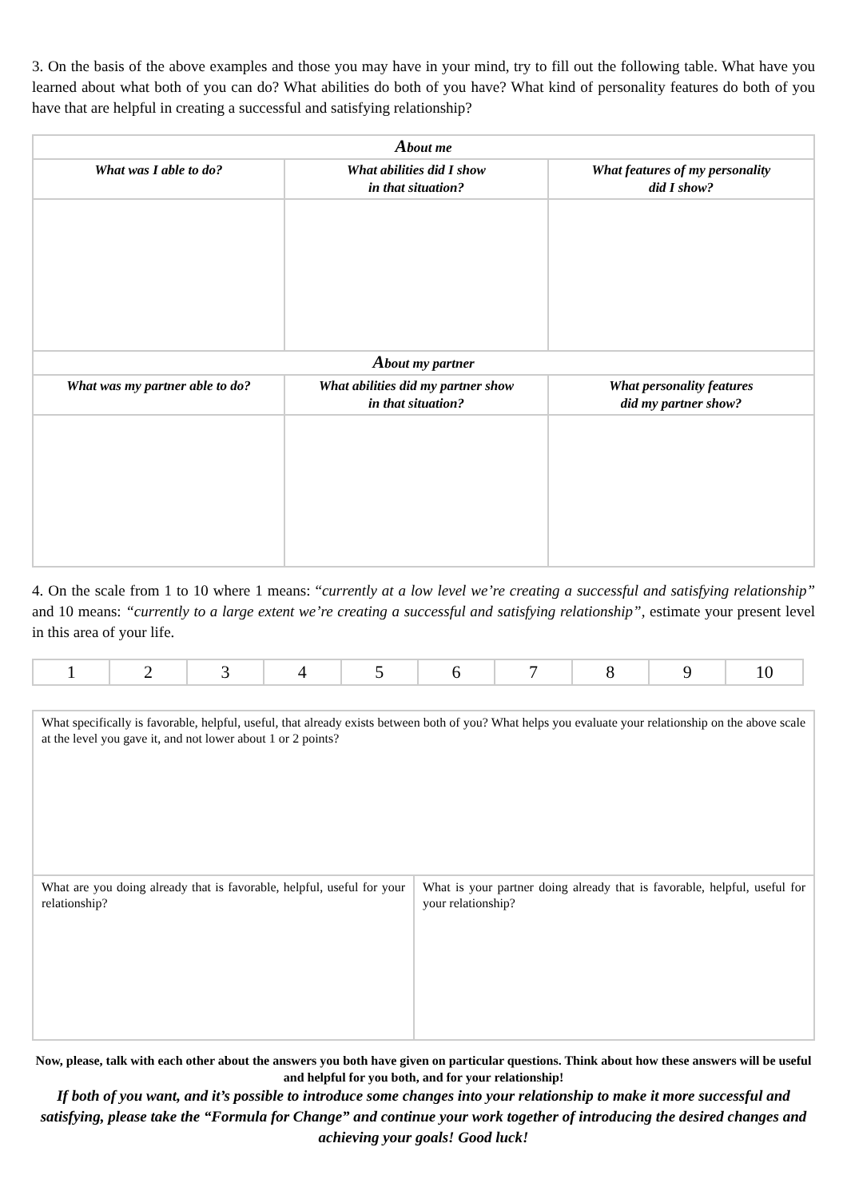3. On the basis of the above examples and those you may have in your mind, try to fill out the following table. What have you learned about what both of you can do? What abilities do both of you have? What kind of personality features do both of you have that are helpful in creating a successful and satisfying relationship?
| A bout me | | |
| --- | --- | --- |
| What was I able to do? | What abilities did I show in that situation? | What features of my personality did I show? |
| A bout my partner | | |
| What was my partner able to do? | What abilities did my partner show in that situation? | What personality features did my partner show? |
4. On the scale from 1 to 10 where 1 means: “currently at a low level we’re creating a successful and satisfying relationship” and 10 means: “currently to a large extent we’re creating a successful and satisfying relationship”, estimate your present level in this area of your life.
| 1 | 2 | 3 | 4 | 5 | 6 | 7 | 8 | 9 | 10 |
| What specifically is favorable, helpful, useful, that already exists between both of you? What helps you evaluate your relationship on the above scale at the level you gave it, and not lower about 1 or 2 points? | |
| What are you doing already that is favorable, helpful, useful for your relationship? | What is your partner doing already that is favorable, helpful, useful for your relationship? |
Now, please, talk with each other about the answers you both have given on particular questions. Think about how these answers will be useful and helpful for you both, and for your relationship!
If both of you want, and it’s possible to introduce some changes into your relationship to make it more successful and satisfying, please take the “Formula for Change” and continue your work together of introducing the desired changes and achieving your goals! Good luck!